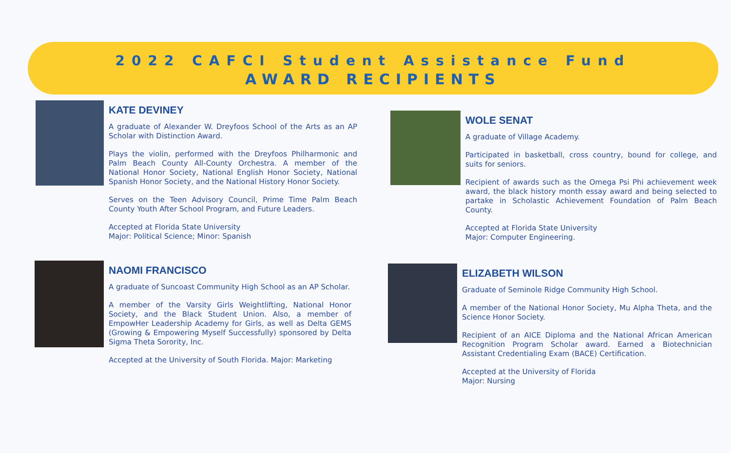2022 CAFCI Student Assistance Fund
AWARD RECIPIENTS
KATE DEVINEY
A graduate of Alexander W. Dreyfoos School of the Arts as an AP Scholar with Distinction Award.
Plays the violin, performed with the Dreyfoos Philharmonic and Palm Beach County All-County Orchestra. A member of the National Honor Society, National English Honor Society, National Spanish Honor Society, and the National History Honor Society.
Serves on the Teen Advisory Council, Prime Time Palm Beach County Youth After School Program, and Future Leaders.
Accepted at Florida State University
Major: Political Science; Minor: Spanish
WOLE SENAT
A graduate of Village Academy.
Participated in basketball, cross country, bound for college, and suits for seniors.
Recipient of awards such as the Omega Psi Phi achievement week award, the black history month essay award and being selected to partake in Scholastic Achievement Foundation of Palm Beach County.
Accepted at Florida State University
Major: Computer Engineering.
NAOMI FRANCISCO
A graduate of Suncoast Community High School as an AP Scholar.
A member of the Varsity Girls Weightlifting, National Honor Society, and the Black Student Union. Also, a member of EmpowHer Leadership Academy for Girls, as well as Delta GEMS (Growing & Empowering Myself Successfully) sponsored by Delta Sigma Theta Sorority, Inc.
Accepted at the University of South Florida. Major: Marketing
ELIZABETH WILSON
Graduate of Seminole Ridge Community High School.
A member of the National Honor Society, Mu Alpha Theta, and the Science Honor Society.
Recipient of an AICE Diploma and the National African American Recognition Program Scholar award. Earned a Biotechnician Assistant Credentialing Exam (BACE) Certification.
Accepted at the University of Florida
Major: Nursing